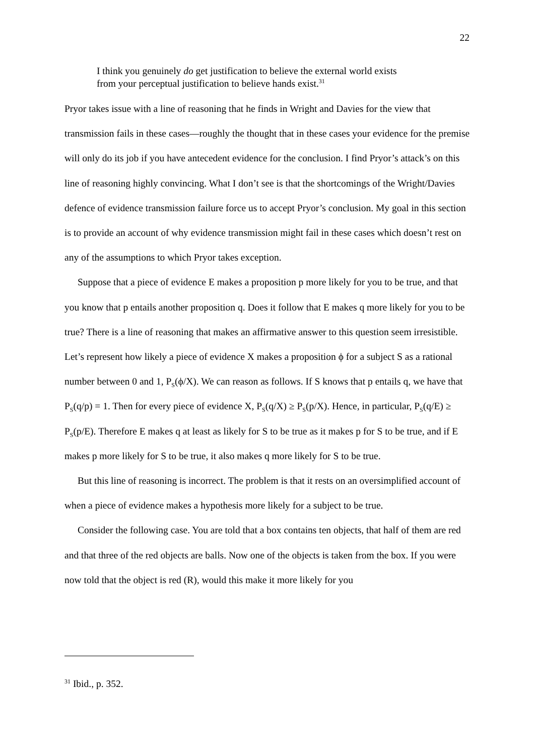22
I think you genuinely do get justification to believe the external world exists from your perceptual justification to believe hands exist.<sup>31</sup>
Pryor takes issue with a line of reasoning that he finds in Wright and Davies for the view that transmission fails in these cases—roughly the thought that in these cases your evidence for the premise will only do its job if you have antecedent evidence for the conclusion. I find Pryor’s attack’s on this line of reasoning highly convincing. What I don’t see is that the shortcomings of the Wright/Davies defence of evidence transmission failure force us to accept Pryor’s conclusion. My goal in this section is to provide an account of why evidence transmission might fail in these cases which doesn’t rest on any of the assumptions to which Pryor takes exception.
Suppose that a piece of evidence E makes a proposition p more likely for you to be true, and that you know that p entails another proposition q. Does it follow that E makes q more likely for you to be true? There is a line of reasoning that makes an affirmative answer to this question seem irresistible. Let’s represent how likely a piece of evidence X makes a proposition ϕ for a subject S as a rational number between 0 and 1, P<sub>S</sub>(ϕ/X). We can reason as follows. If S knows that p entails q, we have that P<sub>S</sub>(q/p) = 1. Then for every piece of evidence X, P<sub>S</sub>(q/X) ≥ P<sub>S</sub>(p/X). Hence, in particular, P<sub>S</sub>(q/E) ≥ P<sub>S</sub>(p/E). Therefore E makes q at least as likely for S to be true as it makes p for S to be true, and if E makes p more likely for S to be true, it also makes q more likely for S to be true.
But this line of reasoning is incorrect. The problem is that it rests on an oversimplified account of when a piece of evidence makes a hypothesis more likely for a subject to be true.
Consider the following case. You are told that a box contains ten objects, that half of them are red and that three of the red objects are balls. Now one of the objects is taken from the box. If you were now told that the object is red (R), would this make it more likely for you
<sup>31</sup> Ibid., p. 352.